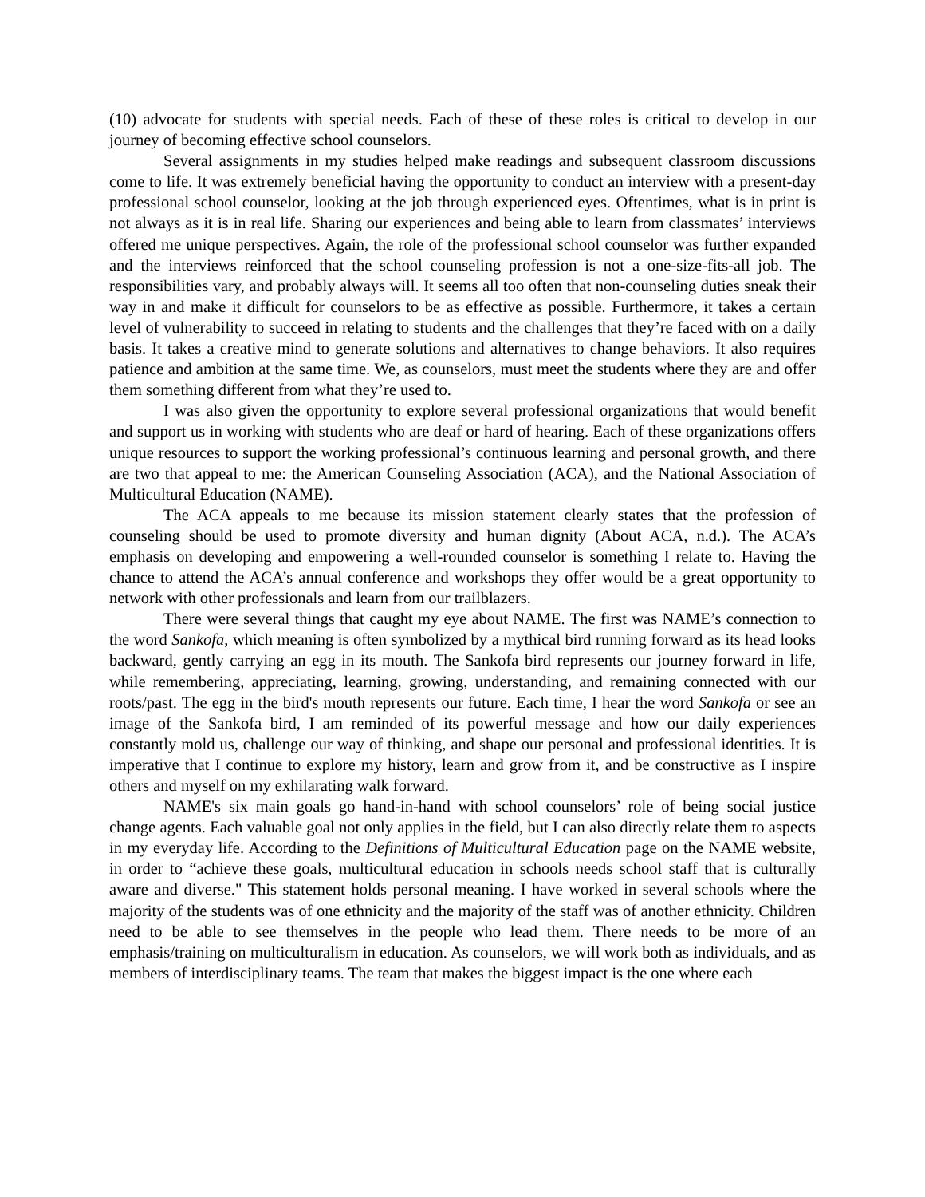(10) advocate for students with special needs. Each of these of these roles is critical to develop in our journey of becoming effective school counselors.
Several assignments in my studies helped make readings and subsequent classroom discussions come to life. It was extremely beneficial having the opportunity to conduct an interview with a present-day professional school counselor, looking at the job through experienced eyes. Oftentimes, what is in print is not always as it is in real life. Sharing our experiences and being able to learn from classmates’ interviews offered me unique perspectives. Again, the role of the professional school counselor was further expanded and the interviews reinforced that the school counseling profession is not a one-size-fits-all job. The responsibilities vary, and probably always will. It seems all too often that non-counseling duties sneak their way in and make it difficult for counselors to be as effective as possible. Furthermore, it takes a certain level of vulnerability to succeed in relating to students and the challenges that they’re faced with on a daily basis. It takes a creative mind to generate solutions and alternatives to change behaviors. It also requires patience and ambition at the same time. We, as counselors, must meet the students where they are and offer them something different from what they’re used to.
I was also given the opportunity to explore several professional organizations that would benefit and support us in working with students who are deaf or hard of hearing. Each of these organizations offers unique resources to support the working professional’s continuous learning and personal growth, and there are two that appeal to me: the American Counseling Association (ACA), and the National Association of Multicultural Education (NAME).
The ACA appeals to me because its mission statement clearly states that the profession of counseling should be used to promote diversity and human dignity (About ACA, n.d.). The ACA’s emphasis on developing and empowering a well-rounded counselor is something I relate to. Having the chance to attend the ACA’s annual conference and workshops they offer would be a great opportunity to network with other professionals and learn from our trailblazers.
There were several things that caught my eye about NAME. The first was NAME’s connection to the word Sankofa, which meaning is often symbolized by a mythical bird running forward as its head looks backward, gently carrying an egg in its mouth. The Sankofa bird represents our journey forward in life, while remembering, appreciating, learning, growing, understanding, and remaining connected with our roots/past. The egg in the bird's mouth represents our future. Each time, I hear the word Sankofa or see an image of the Sankofa bird, I am reminded of its powerful message and how our daily experiences constantly mold us, challenge our way of thinking, and shape our personal and professional identities. It is imperative that I continue to explore my history, learn and grow from it, and be constructive as I inspire others and myself on my exhilarating walk forward.
NAME's six main goals go hand-in-hand with school counselors’ role of being social justice change agents. Each valuable goal not only applies in the field, but I can also directly relate them to aspects in my everyday life. According to the Definitions of Multicultural Education page on the NAME website, in order to “achieve these goals, multicultural education in schools needs school staff that is culturally aware and diverse." This statement holds personal meaning. I have worked in several schools where the majority of the students was of one ethnicity and the majority of the staff was of another ethnicity. Children need to be able to see themselves in the people who lead them. There needs to be more of an emphasis/training on multiculturalism in education. As counselors, we will work both as individuals, and as members of interdisciplinary teams. The team that makes the biggest impact is the one where each